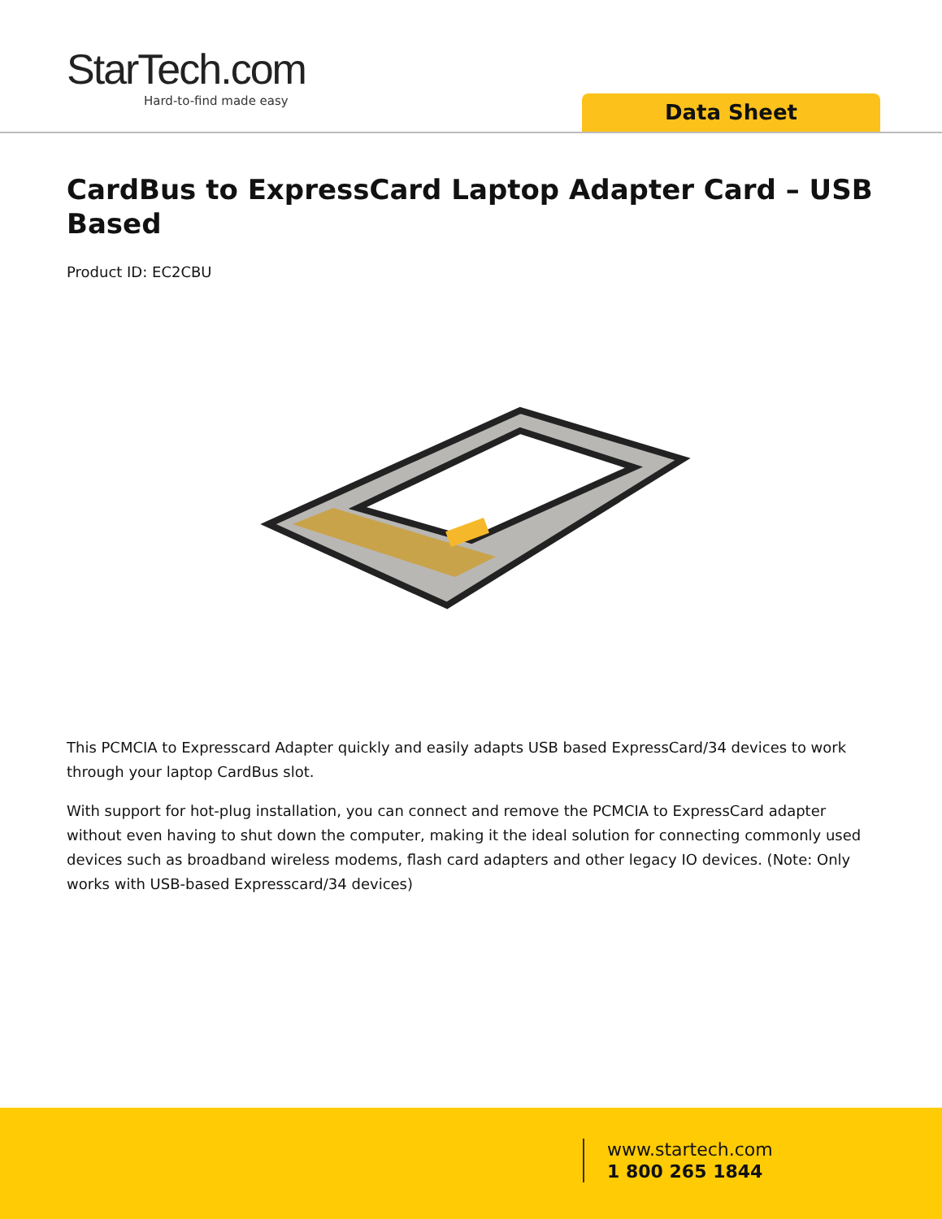StarTech.com
Hard-to-find made easy
Data Sheet
CardBus to ExpressCard Laptop Adapter Card – USB Based
Product ID: EC2CBU
This PCMCIA to Expresscard Adapter quickly and easily adapts USB based ExpressCard/34 devices to work through your laptop CardBus slot.
With support for hot-plug installation, you can connect and remove the PCMCIA to ExpressCard adapter without even having to shut down the computer, making it the ideal solution for connecting commonly used devices such as broadband wireless modems, flash card adapters and other legacy IO devices. (Note: Only works with USB-based Expresscard/34 devices)
www.startech.com
1 800 265 1844